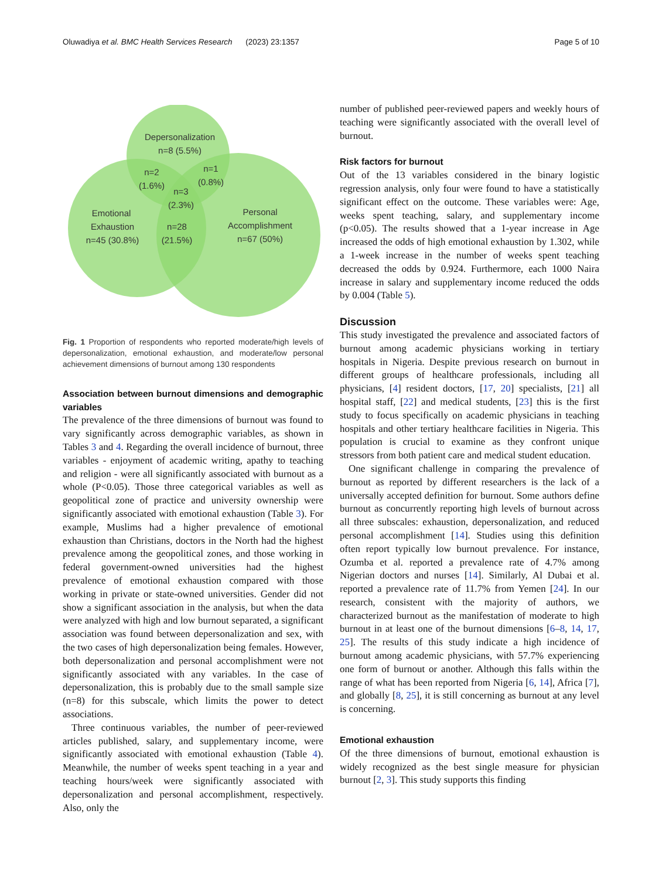Oluwadiya et al. BMC Health Services Research (2023) 23:1357 Page 5 of 10
Depersonalization
n=8 (5.5%)
n=2
(1.6%)
n=1
(0.8%)
n=3
(2.3%)
Emotional
Exhaustion
n=45 (30.8%)
n=28
(21.5%)
Personal
Accomplishment
n=67 (50%)
Fig. 1 Proportion of respondents who reported moderate/high levels of depersonalization, emotional exhaustion, and moderate/low personal achievement dimensions of burnout among 130 respondents
Association between burnout dimensions and demographic variables
The prevalence of the three dimensions of burnout was found to vary significantly across demographic variables, as shown in Tables 3 and 4. Regarding the overall incidence of burnout, three variables - enjoyment of academic writing, apathy to teaching and religion - were all significantly associated with burnout as a whole (P<0.05). Those three categorical variables as well as geopolitical zone of practice and university ownership were significantly associated with emotional exhaustion (Table 3). For example, Muslims had a higher prevalence of emotional exhaustion than Christians, doctors in the North had the highest prevalence among the geopolitical zones, and those working in federal government-owned universities had the highest prevalence of emotional exhaustion compared with those working in private or state-owned universities. Gender did not show a significant association in the analysis, but when the data were analyzed with high and low burnout separated, a significant association was found between depersonalization and sex, with the two cases of high depersonalization being females. However, both depersonalization and personal accomplishment were not significantly associated with any variables. In the case of depersonalization, this is probably due to the small sample size (n=8) for this subscale, which limits the power to detect associations.
Three continuous variables, the number of peer-reviewed articles published, salary, and supplementary income, were significantly associated with emotional exhaustion (Table 4). Meanwhile, the number of weeks spent teaching in a year and teaching hours/week were significantly associated with depersonalization and personal accomplishment, respectively. Also, only the
number of published peer-reviewed papers and weekly hours of teaching were significantly associated with the overall level of burnout.
Risk factors for burnout
Out of the 13 variables considered in the binary logistic regression analysis, only four were found to have a statistically significant effect on the outcome. These variables were: Age, weeks spent teaching, salary, and supplementary income (p<0.05). The results showed that a 1-year increase in Age increased the odds of high emotional exhaustion by 1.302, while a 1-week increase in the number of weeks spent teaching decreased the odds by 0.924. Furthermore, each 1000 Naira increase in salary and supplementary income reduced the odds by 0.004 (Table 5).
Discussion
This study investigated the prevalence and associated factors of burnout among academic physicians working in tertiary hospitals in Nigeria. Despite previous research on burnout in different groups of healthcare professionals, including all physicians, [4] resident doctors, [17, 20] specialists, [21] all hospital staff, [22] and medical students, [23] this is the first study to focus specifically on academic physicians in teaching hospitals and other tertiary healthcare facilities in Nigeria. This population is crucial to examine as they confront unique stressors from both patient care and medical student education.
One significant challenge in comparing the prevalence of burnout as reported by different researchers is the lack of a universally accepted definition for burnout. Some authors define burnout as concurrently reporting high levels of burnout across all three subscales: exhaustion, depersonalization, and reduced personal accomplishment [14]. Studies using this definition often report typically low burnout prevalence. For instance, Ozumba et al. reported a prevalence rate of 4.7% among Nigerian doctors and nurses [14]. Similarly, Al Dubai et al. reported a prevalence rate of 11.7% from Yemen [24]. In our research, consistent with the majority of authors, we characterized burnout as the manifestation of moderate to high burnout in at least one of the burnout dimensions [6–8, 14, 17, 25]. The results of this study indicate a high incidence of burnout among academic physicians, with 57.7% experiencing one form of burnout or another. Although this falls within the range of what has been reported from Nigeria [6, 14], Africa [7], and globally [8, 25], it is still concerning as burnout at any level is concerning.
Emotional exhaustion
Of the three dimensions of burnout, emotional exhaustion is widely recognized as the best single measure for physician burnout [2, 3]. This study supports this finding